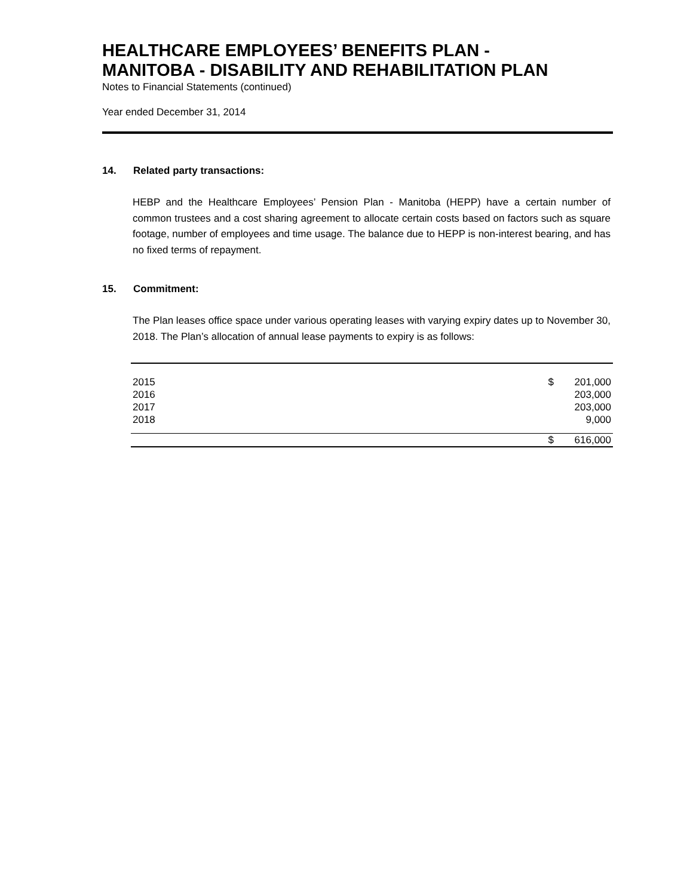HEALTHCARE EMPLOYEES’ BENEFITS PLAN -
MANITOBA - DISABILITY AND REHABILITATION PLAN
Notes to Financial Statements (continued)
Year ended December 31, 2014
14. Related party transactions:
HEBP and the Healthcare Employees’ Pension Plan - Manitoba (HEPP) have a certain number of common trustees and a cost sharing agreement to allocate certain costs based on factors such as square footage, number of employees and time usage. The balance due to HEPP is non-interest bearing, and has no fixed terms of repayment.
15. Commitment:
The Plan leases office space under various operating leases with varying expiry dates up to November 30, 2018. The Plan’s allocation of annual lease payments to expiry is as follows:
| 2015 | $ | 201,000 |
| 2016 | | 203,000 |
| 2017 | | 203,000 |
| 2018 | | 9,000 |
| | $ | 616,000 |